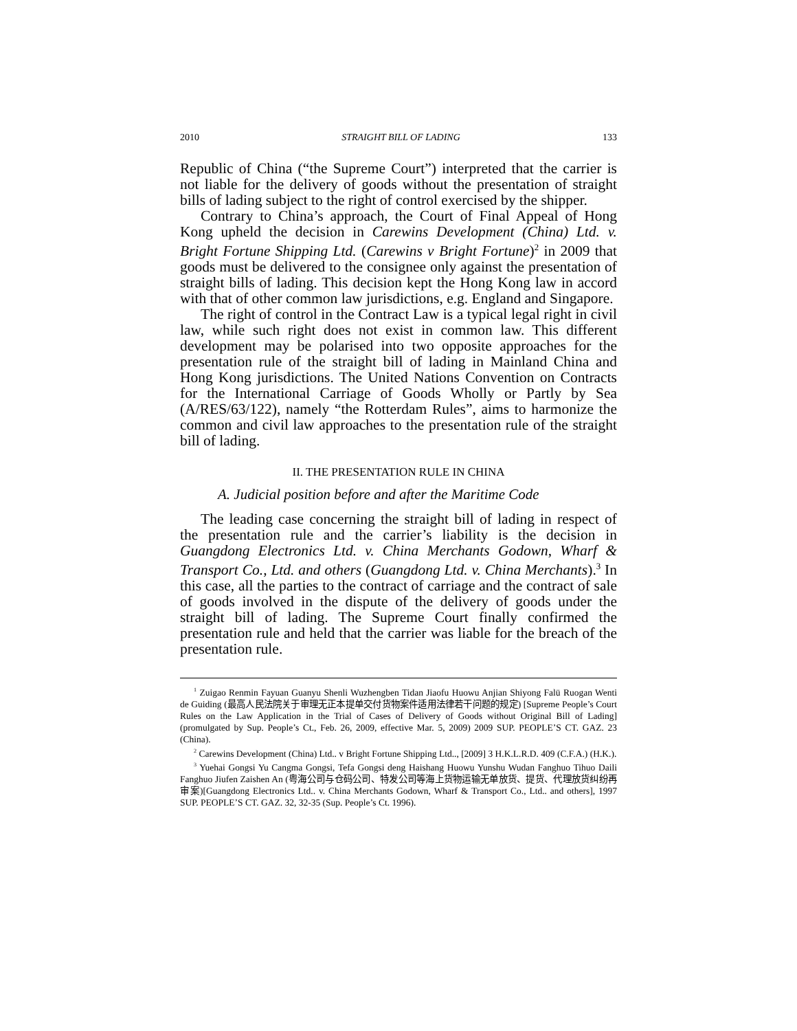2010 STRAIGHT BILL OF LADING 133
Republic of China (“the Supreme Court”) interpreted that the carrier is not liable for the delivery of goods without the presentation of straight bills of lading subject to the right of control exercised by the shipper.
Contrary to China’s approach, the Court of Final Appeal of Hong Kong upheld the decision in Carewins Development (China) Ltd. v. Bright Fortune Shipping Ltd. (Carewins v Bright Fortune)<sup>2</sup> in 2009 that goods must be delivered to the consignee only against the presentation of straight bills of lading. This decision kept the Hong Kong law in accord with that of other common law jurisdictions, e.g. England and Singapore.
The right of control in the Contract Law is a typical legal right in civil law, while such right does not exist in common law. This different development may be polarised into two opposite approaches for the presentation rule of the straight bill of lading in Mainland China and Hong Kong jurisdictions. The United Nations Convention on Contracts for the International Carriage of Goods Wholly or Partly by Sea (A/RES/63/122), namely “the Rotterdam Rules”, aims to harmonize the common and civil law approaches to the presentation rule of the straight bill of lading.
II. THE PRESENTATION RULE IN CHINA
A. Judicial position before and after the Maritime Code
The leading case concerning the straight bill of lading in respect of the presentation rule and the carrier’s liability is the decision in Guangdong Electronics Ltd. v. China Merchants Godown, Wharf & Transport Co., Ltd. and others (Guangdong Ltd. v. China Merchants).<sup>3</sup> In this case, all the parties to the contract of carriage and the contract of sale of goods involved in the dispute of the delivery of goods under the straight bill of lading. The Supreme Court finally confirmed the presentation rule and held that the carrier was liable for the breach of the presentation rule.
<sup>1</sup> Zuigao Renmin Fayuan Guanyu Shenli Wuzhengben Tidan Jiaofu Huowu Anjian Shiyong Falü Ruogan Wenti de Guiding (最高人民法院关于审理无正本提单交付货物案件适用法律若干问题的规定) [Supreme People’s Court Rules on the Law Application in the Trial of Cases of Delivery of Goods without Original Bill of Lading] (promulgated by Sup. People’s Ct., Feb. 26, 2009, effective Mar. 5, 2009) 2009 SUP. PEOPLE’S CT. GAZ. 23 (China).
<sup>2</sup> Carewins Development (China) Ltd.. v Bright Fortune Shipping Ltd.., [2009] 3 H.K.L.R.D. 409 (C.F.A.) (H.K.).
<sup>3</sup> Yuehai Gongsi Yu Cangma Gongsi, Tefa Gongsi deng Haishang Huowu Yunshu Wudan Fanghuo Tihuo Daili Fanghuo Jiufen Zaishen An (粤海公司与仓码公司、特发公司等海上货物运输无单放货、提货、代理放货纠纷再审案)[Guangdong Electronics Ltd.. v. China Merchants Godown, Wharf & Transport Co., Ltd.. and others], 1997 SUP. PEOPLE’S CT. GAZ. 32, 32-35 (Sup. People’s Ct. 1996).